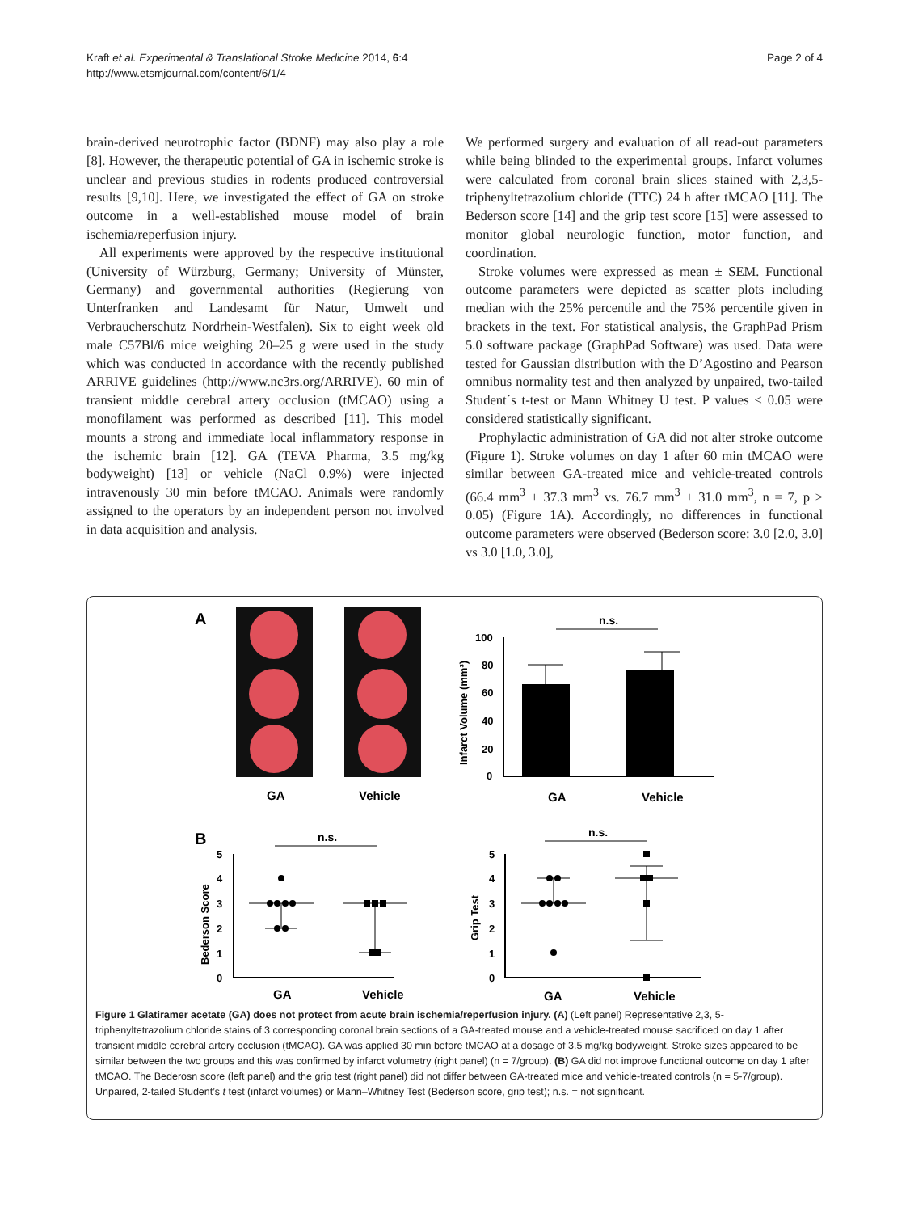Kraft et al. Experimental & Translational Stroke Medicine 2014, 6:4
http://www.etsmjournal.com/content/6/1/4
Page 2 of 4
brain-derived neurotrophic factor (BDNF) may also play a role [8]. However, the therapeutic potential of GA in ischemic stroke is unclear and previous studies in rodents produced controversial results [9,10]. Here, we investigated the effect of GA on stroke outcome in a well-established mouse model of brain ischemia/reperfusion injury.
All experiments were approved by the respective institutional (University of Würzburg, Germany; University of Münster, Germany) and governmental authorities (Regierung von Unterfranken and Landesamt für Natur, Umwelt und Verbraucherschutz Nordrhein-Westfalen). Six to eight week old male C57Bl/6 mice weighing 20–25 g were used in the study which was conducted in accordance with the recently published ARRIVE guidelines (http://www.nc3rs.org/ARRIVE). 60 min of transient middle cerebral artery occlusion (tMCAO) using a monofilament was performed as described [11]. This model mounts a strong and immediate local inflammatory response in the ischemic brain [12]. GA (TEVA Pharma, 3.5 mg/kg bodyweight) [13] or vehicle (NaCl 0.9%) were injected intravenously 30 min before tMCAO. Animals were randomly assigned to the operators by an independent person not involved in data acquisition and analysis.
We performed surgery and evaluation of all read-out parameters while being blinded to the experimental groups. Infarct volumes were calculated from coronal brain slices stained with 2,3,5-triphenyltetrazolium chloride (TTC) 24 h after tMCAO [11]. The Bederson score [14] and the grip test score [15] were assessed to monitor global neurologic function, motor function, and coordination.
Stroke volumes were expressed as mean ± SEM. Functional outcome parameters were depicted as scatter plots including median with the 25% percentile and the 75% percentile given in brackets in the text. For statistical analysis, the GraphPad Prism 5.0 software package (GraphPad Software) was used. Data were tested for Gaussian distribution with the D’Agostino and Pearson omnibus normality test and then analyzed by unpaired, two-tailed Student´s t-test or Mann Whitney U test. P values < 0.05 were considered statistically significant.
Prophylactic administration of GA did not alter stroke outcome (Figure 1). Stroke volumes on day 1 after 60 min tMCAO were similar between GA-treated mice and vehicle-treated controls (66.4 mm<sup>3</sup> ± 37.3 mm<sup>3</sup> vs. 76.7 mm<sup>3</sup> ± 31.0 mm<sup>3</sup>, n = 7, p > 0.05) (Figure 1A). Accordingly, no differences in functional outcome parameters were observed (Bederson score: 3.0 [2.0, 3.0] vs 3.0 [1.0, 3.0],
A
GA
Vehicle
n.s.
100
80
60
40
20
0
Infarct Volume (mm³)
GA
Vehicle
B
n.s.
n.s.
5
4
3
2
1
0
Bederson Score
GA
Vehicle
5
4
3
2
1
0
Grip Test
GA
Vehicle
Figure 1 Glatiramer acetate (GA) does not protect from acute brain ischemia/reperfusion injury. (A) (Left panel) Representative 2,3, 5-triphenyltetrazolium chloride stains of 3 corresponding coronal brain sections of a GA-treated mouse and a vehicle-treated mouse sacrificed on day 1 after transient middle cerebral artery occlusion (tMCAO). GA was applied 30 min before tMCAO at a dosage of 3.5 mg/kg bodyweight. Stroke sizes appeared to be similar between the two groups and this was confirmed by infarct volumetry (right panel) (n = 7/group). (B) GA did not improve functional outcome on day 1 after tMCAO. The Bederosn score (left panel) and the grip test (right panel) did not differ between GA-treated mice and vehicle-treated controls (n = 5-7/group). Unpaired, 2-tailed Student’s t test (infarct volumes) or Mann–Whitney Test (Bederson score, grip test); n.s. = not significant.